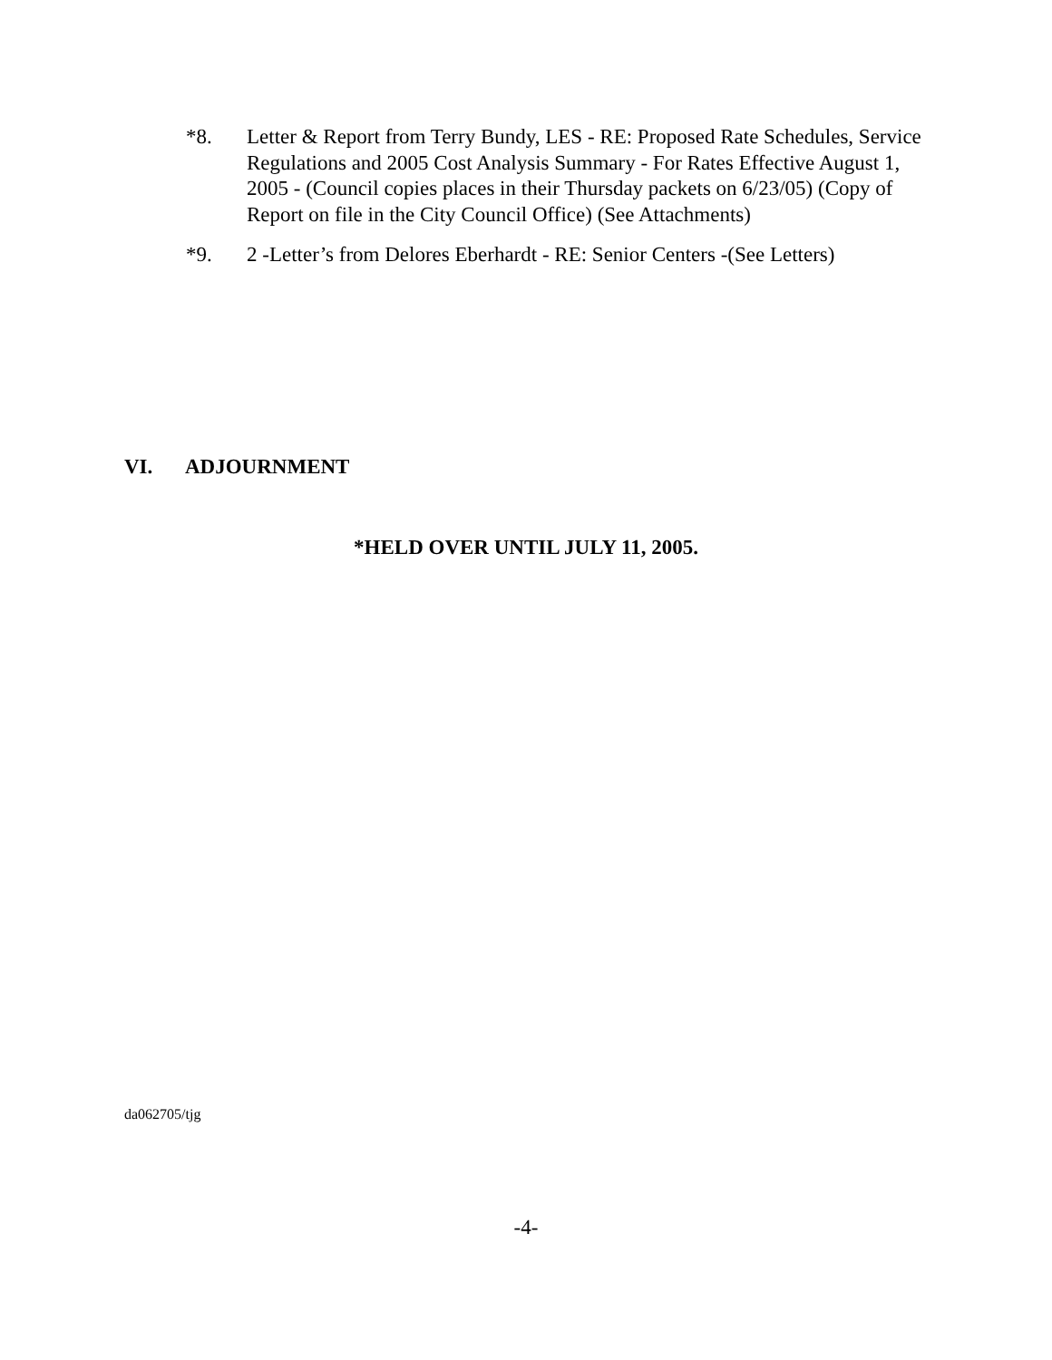*8. Letter & Report from Terry Bundy, LES - RE: Proposed Rate Schedules, Service Regulations and 2005 Cost Analysis Summary - For Rates Effective August 1, 2005 - (Council copies places in their Thursday packets on 6/23/05) (Copy of Report on file in the City Council Office) (See Attachments)
*9. 2 -Letter’s from Delores Eberhardt - RE: Senior Centers -(See Letters)
VI. ADJOURNMENT
*HELD OVER UNTIL JULY 11, 2005.
da062705/tjg
-4-